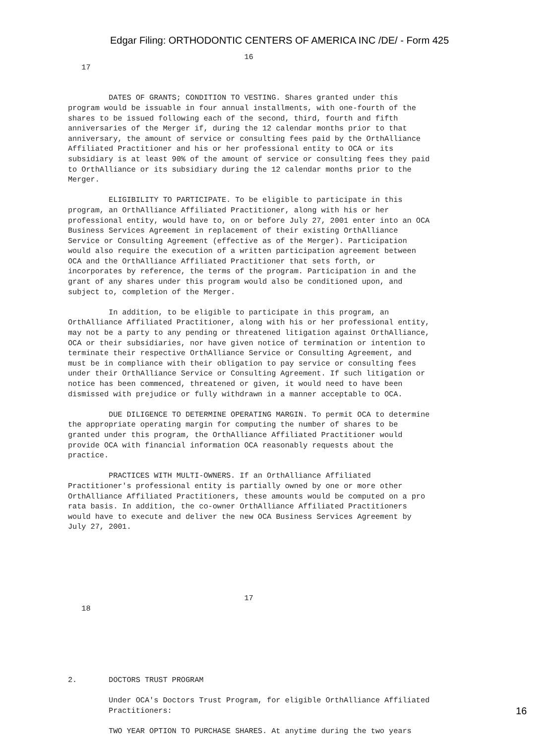Edgar Filing: ORTHODONTIC CENTERS OF AMERICA INC /DE/ - Form 425
                                       16
   17


         DATES OF GRANTS; CONDITION TO VESTING. Shares granted under this
program would be issuable in four annual installments, with one-fourth of the
shares to be issued following each of the second, third, fourth and fifth
anniversaries of the Merger if, during the 12 calendar months prior to that
anniversary, the amount of service or consulting fees paid by the OrthAlliance
Affiliated Practitioner and his or her professional entity to OCA or its
subsidiary is at least 90% of the amount of service or consulting fees they paid
to OrthAlliance or its subsidiary during the 12 calendar months prior to the
Merger.

         ELIGIBILITY TO PARTICIPATE. To be eligible to participate in this
program, an OrthAlliance Affiliated Practitioner, along with his or her
professional entity, would have to, on or before July 27, 2001 enter into an OCA
Business Services Agreement in replacement of their existing OrthAlliance
Service or Consulting Agreement (effective as of the Merger). Participation
would also require the execution of a written participation agreement between
OCA and the OrthAlliance Affiliated Practitioner that sets forth, or
incorporates by reference, the terms of the program. Participation in and the
grant of any shares under this program would also be conditioned upon, and
subject to, completion of the Merger.

         In addition, to be eligible to participate in this program, an
OrthAlliance Affiliated Practitioner, along with his or her professional entity,
may not be a party to any pending or threatened litigation against OrthAlliance,
OCA or their subsidiaries, nor have given notice of termination or intention to
terminate their respective OrthAlliance Service or Consulting Agreement, and
must be in compliance with their obligation to pay service or consulting fees
under their OrthAlliance Service or Consulting Agreement. If such litigation or
notice has been commenced, threatened or given, it would need to have been
dismissed with prejudice or fully withdrawn in a manner acceptable to OCA.

         DUE DILIGENCE TO DETERMINE OPERATING MARGIN. To permit OCA to determine
the appropriate operating margin for computing the number of shares to be
granted under this program, the OrthAlliance Affiliated Practitioner would
provide OCA with financial information OCA reasonably requests about the
practice.

         PRACTICES WITH MULTI-OWNERS. If an OrthAlliance Affiliated
Practitioner's professional entity is partially owned by one or more other
OrthAlliance Affiliated Practitioners, these amounts would be computed on a pro
rata basis. In addition, the co-owner OrthAlliance Affiliated Practitioners
would have to execute and deliver the new OCA Business Services Agreement by
July 27, 2001.






                                       17
   18






2.       DOCTORS TRUST PROGRAM

         Under OCA's Doctors Trust Program, for eligible OrthAlliance Affiliated
         Practitioners:

         TWO YEAR OPTION TO PURCHASE SHARES. At anytime during the two years
16